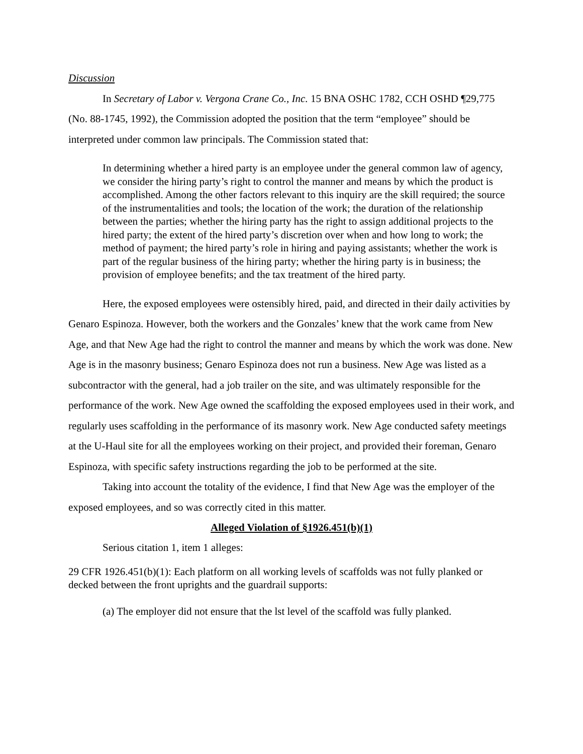Discussion
In Secretary of Labor v. Vergona Crane Co., Inc. 15 BNA OSHC 1782, CCH OSHD ¶29,775 (No. 88-1745, 1992), the Commission adopted the position that the term “employee” should be interpreted under common law principals. The Commission stated that:
In determining whether a hired party is an employee under the general common law of agency, we consider the hiring party’s right to control the manner and means by which the product is accomplished. Among the other factors relevant to this inquiry are the skill required; the source of the instrumentalities and tools; the location of the work; the duration of the relationship between the parties; whether the hiring party has the right to assign additional projects to the hired party; the extent of the hired party’s discretion over when and how long to work; the method of payment; the hired party’s role in hiring and paying assistants; whether the work is part of the regular business of the hiring party; whether the hiring party is in business; the provision of employee benefits; and the tax treatment of the hired party.
Here, the exposed employees were ostensibly hired, paid, and directed in their daily activities by Genaro Espinoza. However, both the workers and the Gonzales’ knew that the work came from New Age, and that New Age had the right to control the manner and means by which the work was done. New Age is in the masonry business; Genaro Espinoza does not run a business. New Age was listed as a subcontractor with the general, had a job trailer on the site, and was ultimately responsible for the performance of the work. New Age owned the scaffolding the exposed employees used in their work, and regularly uses scaffolding in the performance of its masonry work. New Age conducted safety meetings at the U-Haul site for all the employees working on their project, and provided their foreman, Genaro Espinoza, with specific safety instructions regarding the job to be performed at the site.
Taking into account the totality of the evidence, I find that New Age was the employer of the exposed employees, and so was correctly cited in this matter.
Alleged Violation of §1926.451(b)(1)
Serious citation 1, item 1 alleges:
29 CFR 1926.451(b)(1): Each platform on all working levels of scaffolds was not fully planked or decked between the front uprights and the guardrail supports:
(a) The employer did not ensure that the lst level of the scaffold was fully planked.